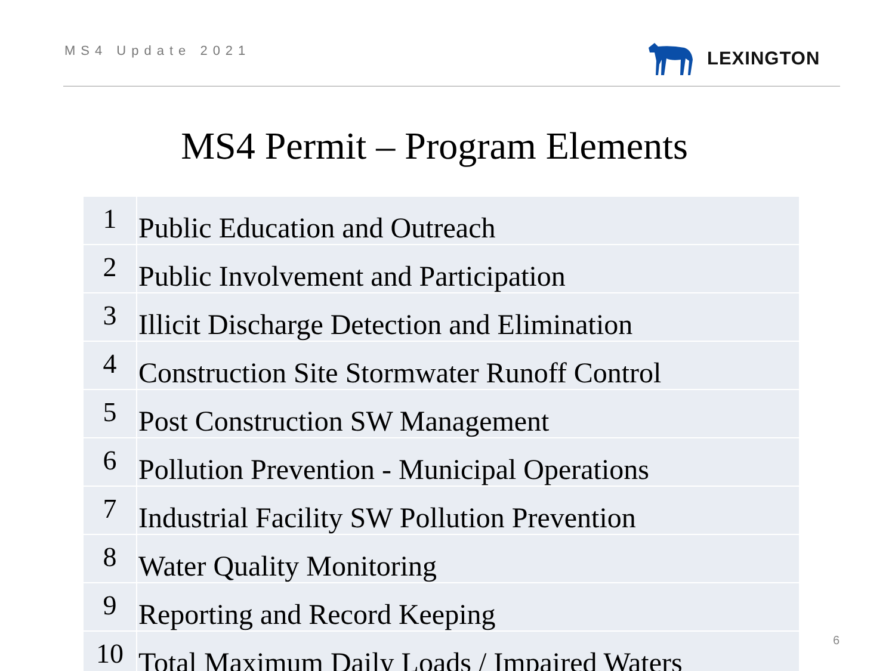MS4 Update 2021 LEXINGTON
MS4 Permit – Program Elements
| 1 | Public Education and Outreach |
| 2 | Public Involvement and Participation |
| 3 | Illicit Discharge Detection and Elimination |
| 4 | Construction Site Stormwater Runoff Control |
| 5 | Post Construction SW Management |
| 6 | Pollution Prevention - Municipal Operations |
| 7 | Industrial Facility SW Pollution Prevention |
| 8 | Water Quality Monitoring |
| 9 | Reporting and Record Keeping |
| 10 | Total Maximum Daily Loads / Impaired Waters |
6